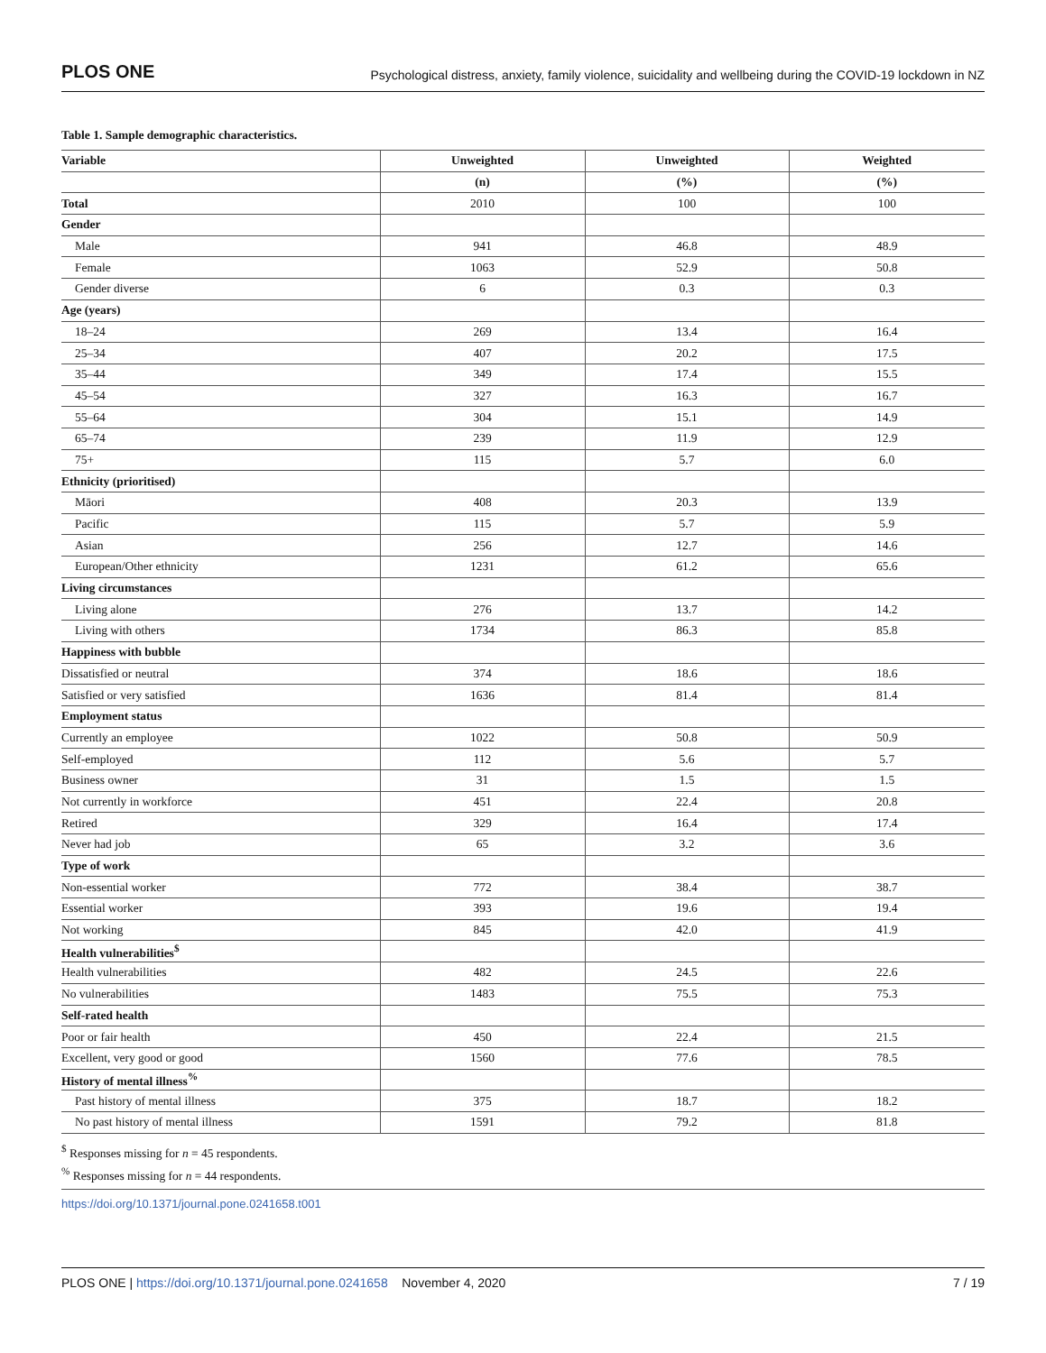PLOS ONE Psychological distress, anxiety, family violence, suicidality and wellbeing during the COVID-19 lockdown in NZ
Table 1. Sample demographic characteristics.
| Variable | Unweighted | Unweighted | Weighted |
| --- | --- | --- | --- |
| | (n) | (%) | (%) |
| Total | 2010 | 100 | 100 |
| Gender | | | |
| Male | 941 | 46.8 | 48.9 |
| Female | 1063 | 52.9 | 50.8 |
| Gender diverse | 6 | 0.3 | 0.3 |
| Age (years) | | | |
| 18–24 | 269 | 13.4 | 16.4 |
| 25–34 | 407 | 20.2 | 17.5 |
| 35–44 | 349 | 17.4 | 15.5 |
| 45–54 | 327 | 16.3 | 16.7 |
| 55–64 | 304 | 15.1 | 14.9 |
| 65–74 | 239 | 11.9 | 12.9 |
| 75+ | 115 | 5.7 | 6.0 |
| Ethnicity (prioritised) | | | |
| Māori | 408 | 20.3 | 13.9 |
| Pacific | 115 | 5.7 | 5.9 |
| Asian | 256 | 12.7 | 14.6 |
| European/Other ethnicity | 1231 | 61.2 | 65.6 |
| Living circumstances | | | |
| Living alone | 276 | 13.7 | 14.2 |
| Living with others | 1734 | 86.3 | 85.8 |
| Happiness with bubble | | | |
| Dissatisfied or neutral | 374 | 18.6 | 18.6 |
| Satisfied or very satisfied | 1636 | 81.4 | 81.4 |
| Employment status | | | |
| Currently an employee | 1022 | 50.8 | 50.9 |
| Self-employed | 112 | 5.6 | 5.7 |
| Business owner | 31 | 1.5 | 1.5 |
| Not currently in workforce | 451 | 22.4 | 20.8 |
| Retired | 329 | 16.4 | 17.4 |
| Never had job | 65 | 3.2 | 3.6 |
| Type of work | | | |
| Non-essential worker | 772 | 38.4 | 38.7 |
| Essential worker | 393 | 19.6 | 19.4 |
| Not working | 845 | 42.0 | 41.9 |
| Health vulnerabilities<sup>$</sup> | | | |
| Health vulnerabilities | 482 | 24.5 | 22.6 |
| No vulnerabilities | 1483 | 75.5 | 75.3 |
| Self-rated health | | | |
| Poor or fair health | 450 | 22.4 | 21.5 |
| Excellent, very good or good | 1560 | 77.6 | 78.5 |
| History of mental illness<sup>%</sup> | | | |
| Past history of mental illness | 375 | 18.7 | 18.2 |
| No past history of mental illness | 1591 | 79.2 | 81.8 |
<sup>$</sup> Responses missing for n = 45 respondents.
<sup>%</sup> Responses missing for n = 44 respondents.
https://doi.org/10.1371/journal.pone.0241658.t001
PLOS ONE | https://doi.org/10.1371/journal.pone.0241658 November 4, 2020 7 / 19